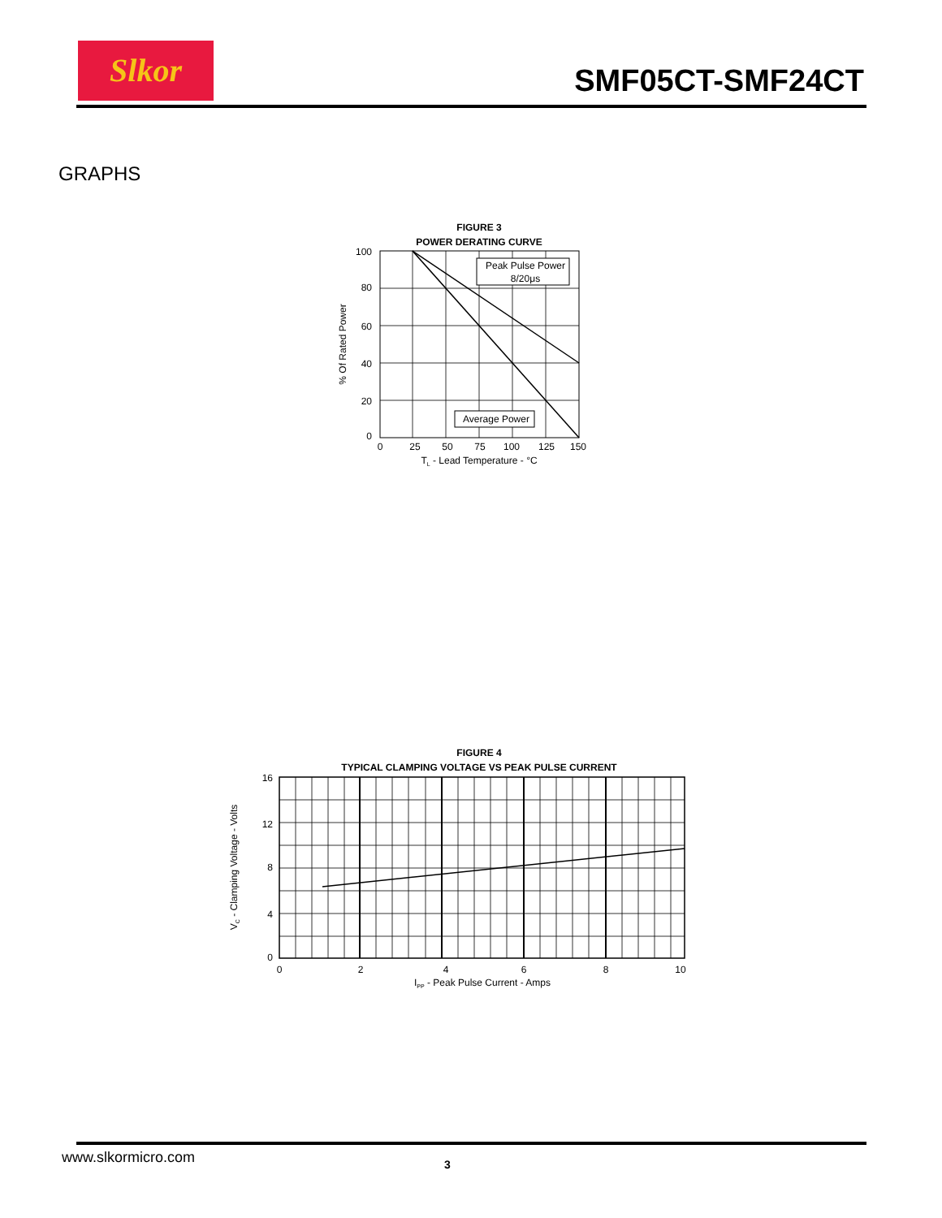Slkor
SMF05CT-SMF24CT
GRAPHS
FIGURE 3
POWER DERATING CURVE
Peak Pulse Power
8/20μs
Average Power
100
80
60
40
20
0
0
25
50
75
100
125
150
TL - Lead Temperature - °C
% Of Rated Power
FIGURE 4
TYPICAL CLAMPING VOLTAGE VS PEAK PULSE CURRENT
16
12
8
4
0
0
2
4
6
8
10
IPP - Peak Pulse Current - Amps
VC - Clamping Voltage - Volts
www.slkormicro.com 3